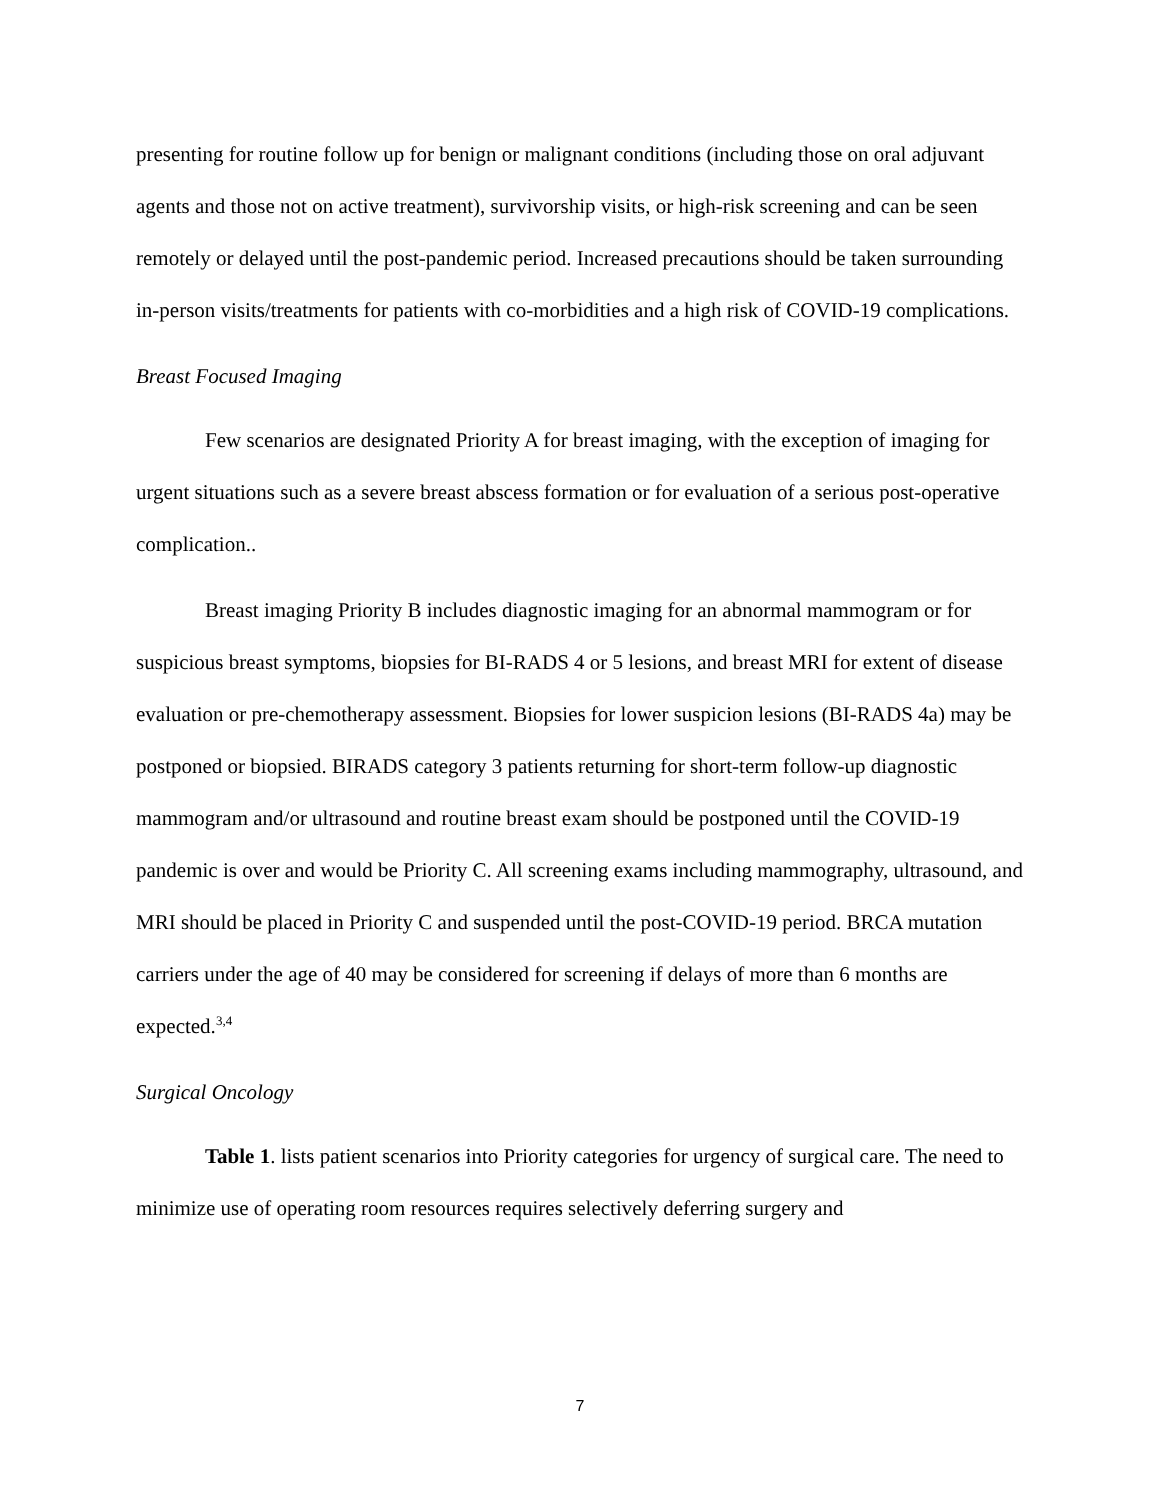presenting for routine follow up for benign or malignant conditions (including those on oral adjuvant agents and those not on active treatment), survivorship visits, or high-risk screening and can be seen remotely or delayed until the post-pandemic period. Increased precautions should be taken surrounding in-person visits/treatments for patients with co-morbidities and a high risk of COVID-19 complications.
Breast Focused Imaging
Few scenarios are designated Priority A for breast imaging, with the exception of imaging for urgent situations such as a severe breast abscess formation or for evaluation of a serious post-operative complication..
Breast imaging Priority B includes diagnostic imaging for an abnormal mammogram or for suspicious breast symptoms, biopsies for BI-RADS 4 or 5 lesions, and breast MRI for extent of disease evaluation or pre-chemotherapy assessment. Biopsies for lower suspicion lesions (BI-RADS 4a) may be postponed or biopsied. BIRADS category 3 patients returning for short-term follow-up diagnostic mammogram and/or ultrasound and routine breast exam should be postponed until the COVID-19 pandemic is over and would be Priority C. All screening exams including mammography, ultrasound, and MRI should be placed in Priority C and suspended until the post-COVID-19 period. BRCA mutation carriers under the age of 40 may be considered for screening if delays of more than 6 months are expected.<sup>3,4</sup>
Surgical Oncology
Table 1. lists patient scenarios into Priority categories for urgency of surgical care. The need to minimize use of operating room resources requires selectively deferring surgery and
7